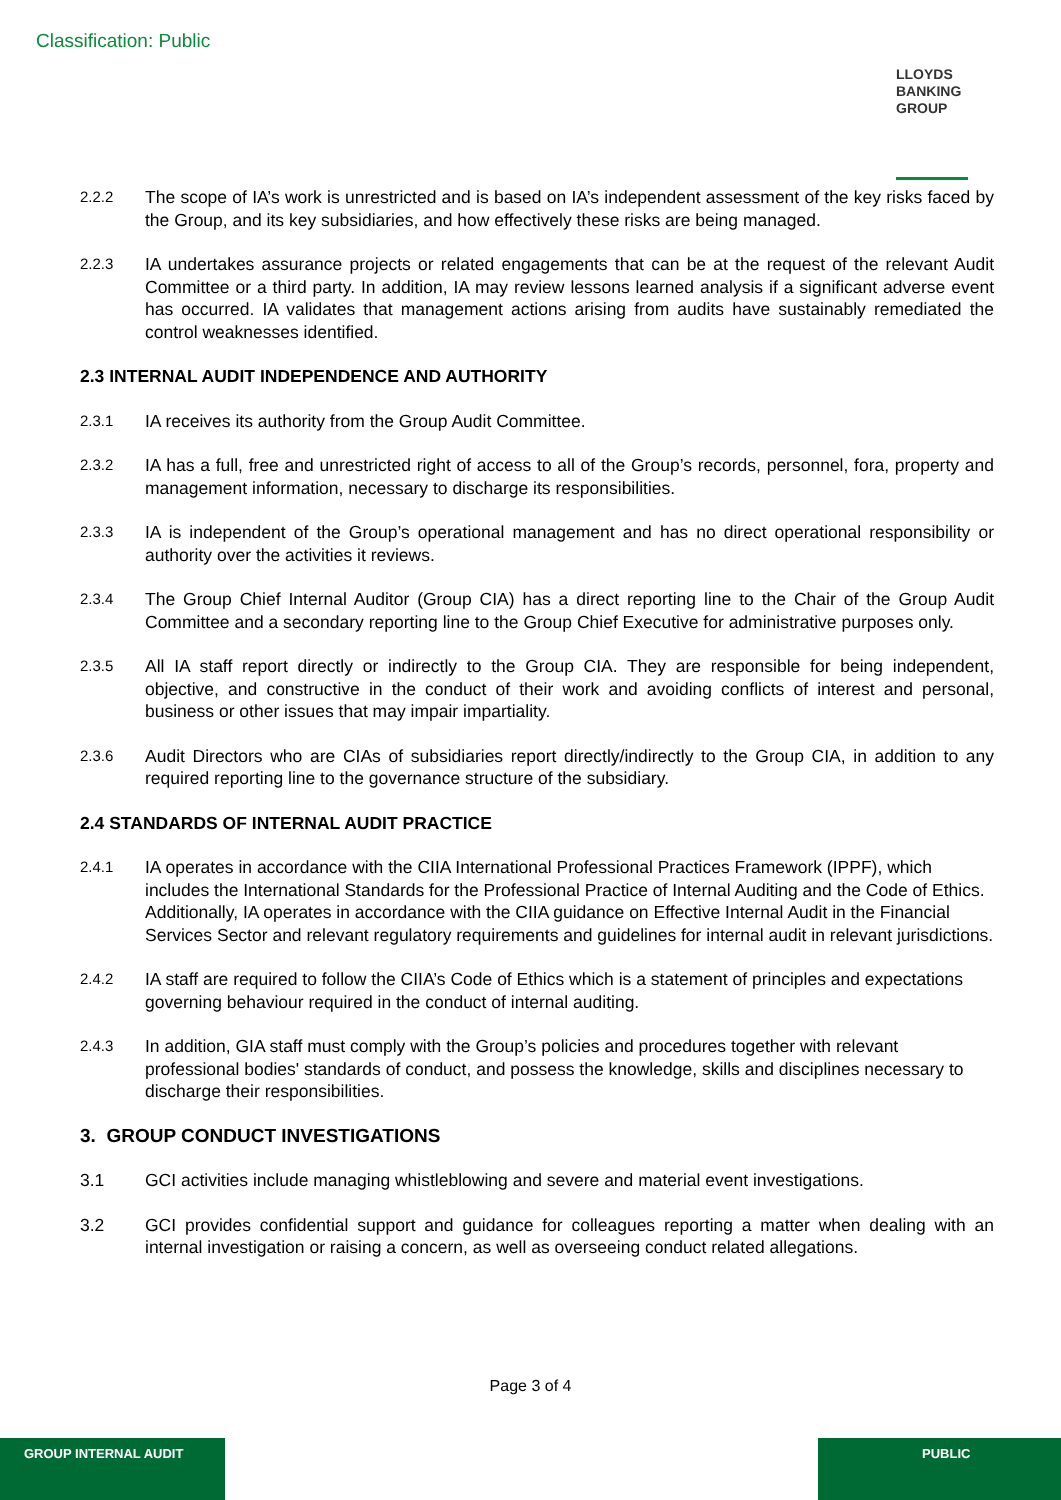Classification: Public
LLOYDS
BANKING
GROUP
2.2.2
The scope of IA’s work is unrestricted and is based on IA’s independent assessment of the key risks faced by the Group, and its key subsidiaries, and how effectively these risks are being managed.
2.2.3
IA undertakes assurance projects or related engagements that can be at the request of the relevant Audit Committee or a third party. In addition, IA may review lessons learned analysis if a significant adverse event has occurred. IA validates that management actions arising from audits have sustainably remediated the control weaknesses identified.
2.3 INTERNAL AUDIT INDEPENDENCE AND AUTHORITY
2.3.1
IA receives its authority from the Group Audit Committee.
2.3.2
IA has a full, free and unrestricted right of access to all of the Group’s records, personnel, fora, property and management information, necessary to discharge its responsibilities.
2.3.3
IA is independent of the Group’s operational management and has no direct operational responsibility or authority over the activities it reviews.
2.3.4
The Group Chief Internal Auditor (Group CIA) has a direct reporting line to the Chair of the Group Audit Committee and a secondary reporting line to the Group Chief Executive for administrative purposes only.
2.3.5
All IA staff report directly or indirectly to the Group CIA. They are responsible for being independent, objective, and constructive in the conduct of their work and avoiding conflicts of interest and personal, business or other issues that may impair impartiality.
2.3.6
Audit Directors who are CIAs of subsidiaries report directly/indirectly to the Group CIA, in addition to any required reporting line to the governance structure of the subsidiary.
2.4 STANDARDS OF INTERNAL AUDIT PRACTICE
2.4.1
IA operates in accordance with the CIIA International Professional Practices Framework (IPPF), which includes the International Standards for the Professional Practice of Internal Auditing and the Code of Ethics. Additionally, IA operates in accordance with the CIIA guidance on Effective Internal Audit in the Financial Services Sector and relevant regulatory requirements and guidelines for internal audit in relevant jurisdictions.
2.4.2
IA staff are required to follow the CIIA’s Code of Ethics which is a statement of principles and expectations governing behaviour required in the conduct of internal auditing.
2.4.3
In addition, GIA staff must comply with the Group’s policies and procedures together with relevant professional bodies' standards of conduct, and possess the knowledge, skills and disciplines necessary to discharge their responsibilities.
3. GROUP CONDUCT INVESTIGATIONS
3.1 GCI activities include managing whistleblowing and severe and material event investigations.
3.2 GCI provides confidential support and guidance for colleagues reporting a matter when dealing with an internal investigation or raising a concern, as well as overseeing conduct related allegations.
Page 3 of 4
GROUP INTERNAL AUDIT PUBLIC